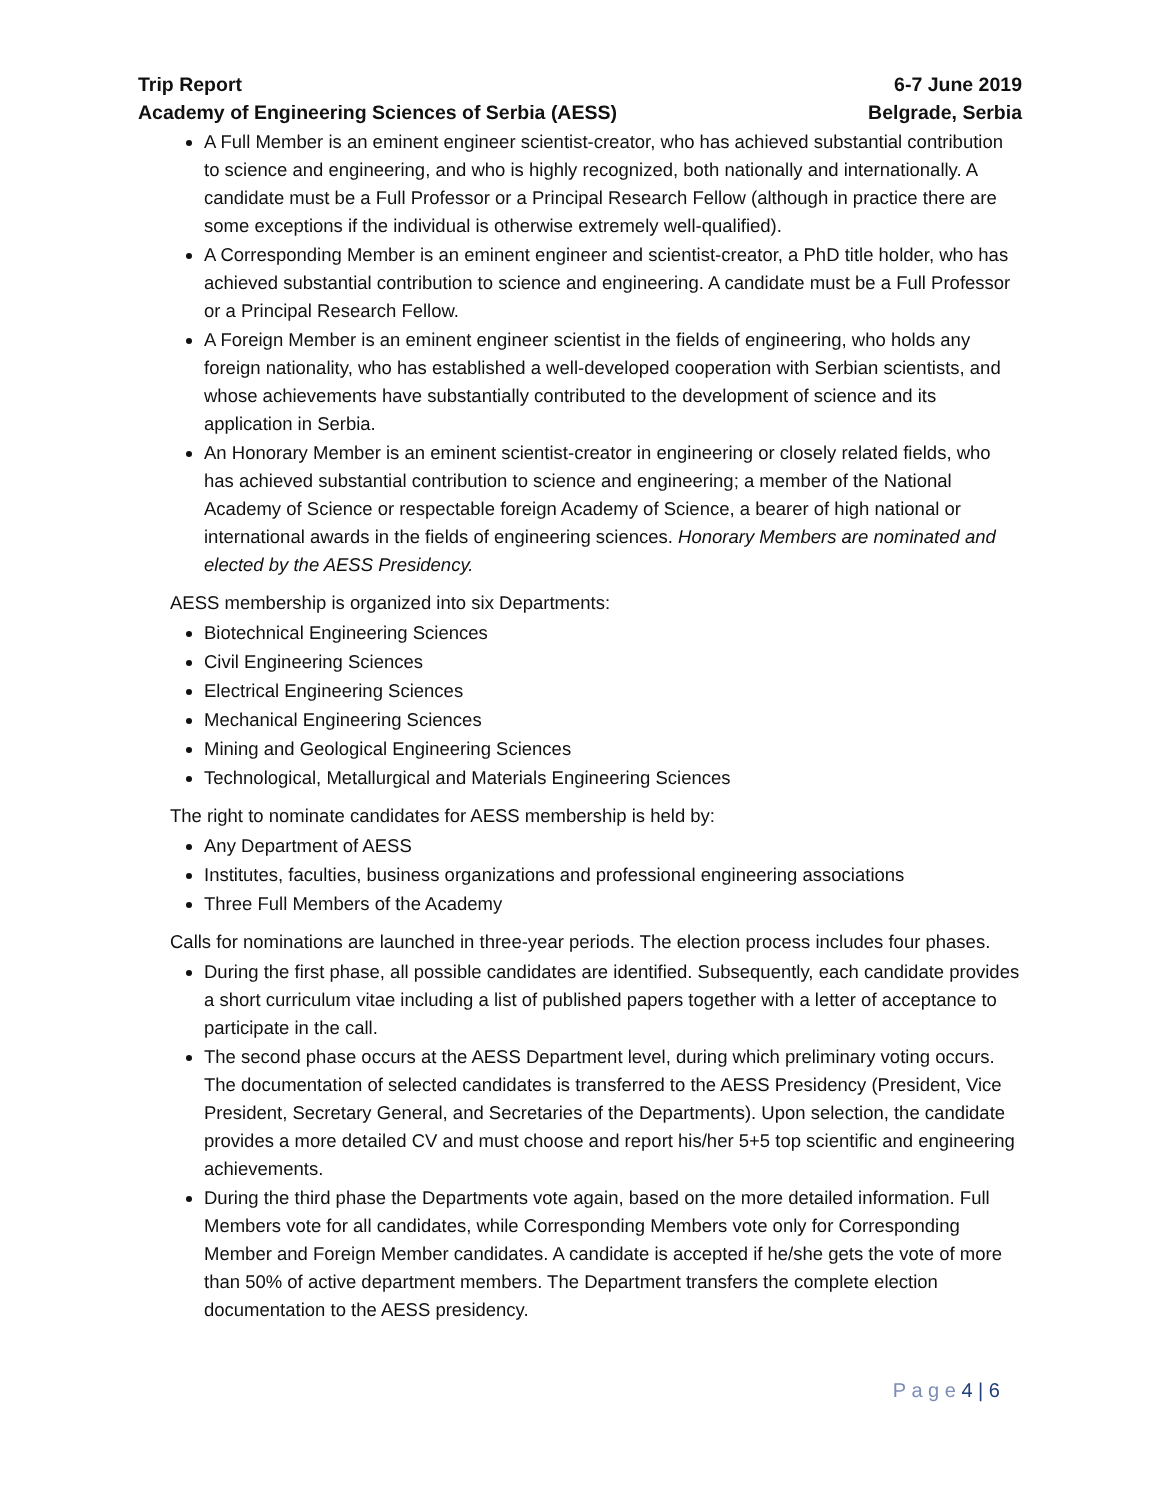Trip Report
Academy of Engineering Sciences of Serbia (AESS)
6-7 June 2019
Belgrade, Serbia
A Full Member is an eminent engineer scientist-creator, who has achieved substantial contribution to science and engineering, and who is highly recognized, both nationally and internationally. A candidate must be a Full Professor or a Principal Research Fellow (although in practice there are some exceptions if the individual is otherwise extremely well-qualified).
A Corresponding Member is an eminent engineer and scientist-creator, a PhD title holder, who has achieved substantial contribution to science and engineering. A candidate must be a Full Professor or a Principal Research Fellow.
A Foreign Member is an eminent engineer scientist in the fields of engineering, who holds any foreign nationality, who has established a well-developed cooperation with Serbian scientists, and whose achievements have substantially contributed to the development of science and its application in Serbia.
An Honorary Member is an eminent scientist-creator in engineering or closely related fields, who has achieved substantial contribution to science and engineering; a member of the National Academy of Science or respectable foreign Academy of Science, a bearer of high national or international awards in the fields of engineering sciences. Honorary Members are nominated and elected by the AESS Presidency.
AESS membership is organized into six Departments:
Biotechnical Engineering Sciences
Civil Engineering Sciences
Electrical Engineering Sciences
Mechanical Engineering Sciences
Mining and Geological Engineering Sciences
Technological, Metallurgical and Materials Engineering Sciences
The right to nominate candidates for AESS membership is held by:
Any Department of AESS
Institutes, faculties, business organizations and professional engineering associations
Three Full Members of the Academy
Calls for nominations are launched in three-year periods. The election process includes four phases.
During the first phase, all possible candidates are identified. Subsequently, each candidate provides a short curriculum vitae including a list of published papers together with a letter of acceptance to participate in the call.
The second phase occurs at the AESS Department level, during which preliminary voting occurs. The documentation of selected candidates is transferred to the AESS Presidency (President, Vice President, Secretary General, and Secretaries of the Departments). Upon selection, the candidate provides a more detailed CV and must choose and report his/her 5+5 top scientific and engineering achievements.
During the third phase the Departments vote again, based on the more detailed information. Full Members vote for all candidates, while Corresponding Members vote only for Corresponding Member and Foreign Member candidates. A candidate is accepted if he/she gets the vote of more than 50% of active department members. The Department transfers the complete election documentation to the AESS presidency.
P a g e 4 | 6